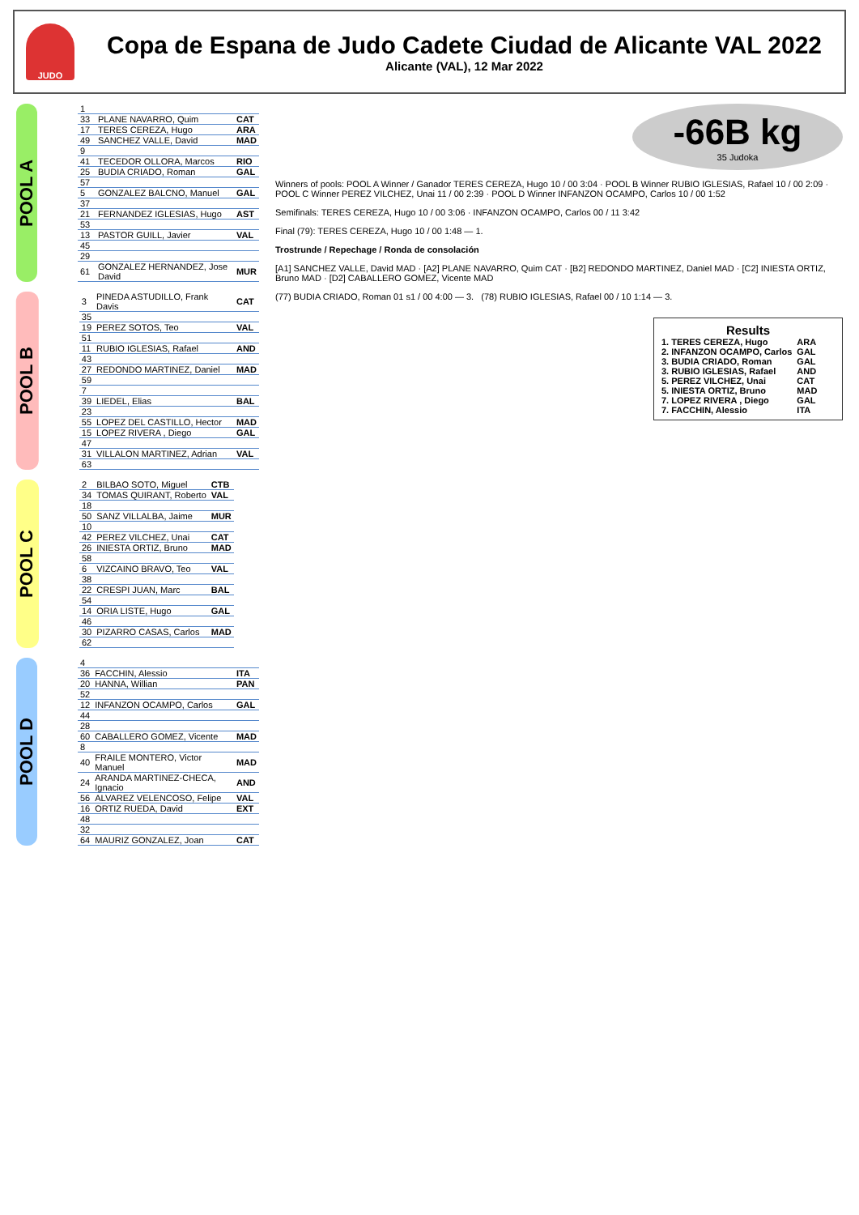JUDO
Copa de Espana de Judo Cadete Ciudad de Alicante VAL 2022
Alicante (VAL), 12 Mar 2022
POOL A
| 1 | | |
| 33 | PLANE NAVARRO, Quim | CAT |
| 17 | TERES CEREZA, Hugo | ARA |
| 49 | SANCHEZ VALLE, David | MAD |
| 9 | | |
| 41 | TECEDOR OLLORA, Marcos | RIO |
| 25 | BUDIA CRIADO, Roman | GAL |
| 57 | | |
| 5 | GONZALEZ BALCNO, Manuel | GAL |
| 37 | | |
| 21 | FERNANDEZ IGLESIAS, Hugo | AST |
| 53 | | |
| 13 | PASTOR GUILL, Javier | VAL |
| 45 | | |
| 29 | | |
| 61 | GONZALEZ HERNANDEZ, Jose David | MUR |
POOL B
| 3 | PINEDA ASTUDILLO, Frank Davis | CAT |
| 35 | | |
| 19 | PEREZ SOTOS, Teo | VAL |
| 51 | | |
| 11 | RUBIO IGLESIAS, Rafael | AND |
| 43 | | |
| 27 | REDONDO MARTINEZ, Daniel | MAD |
| 59 | | |
| 7 | | |
| 39 | LIEDEL, Elias | BAL |
| 23 | | |
| 55 | LOPEZ DEL CASTILLO, Hector | MAD |
| 15 | LOPEZ RIVERA , Diego | GAL |
| 47 | | |
| 31 | VILLALON MARTINEZ, Adrian | VAL |
| 63 | | |
POOL C
| 2 | BILBAO SOTO, Miguel | CTB |
| 34 | TOMAS QUIRANT, Roberto | VAL |
| 18 | | |
| 50 | SANZ VILLALBA, Jaime | MUR |
| 10 | | |
| 42 | PEREZ VILCHEZ, Unai | CAT |
| 26 | INIESTA ORTIZ, Bruno | MAD |
| 58 | | |
| 6 | VIZCAINO BRAVO, Teo | VAL |
| 38 | | |
| 22 | CRESPI JUAN, Marc | BAL |
| 54 | | |
| 14 | ORIA LISTE, Hugo | GAL |
| 46 | | |
| 30 | PIZARRO CASAS, Carlos | MAD |
| 62 | | |
POOL D
| 4 | | |
| 36 | FACCHIN, Alessio | ITA |
| 20 | HANNA, Willian | PAN |
| 52 | | |
| 12 | INFANZON OCAMPO, Carlos | GAL |
| 44 | | |
| 28 | | |
| 60 | CABALLERO GOMEZ, Vicente | MAD |
| 8 | | |
| 40 | FRAILE MONTERO, Victor Manuel | MAD |
| 24 | ARANDA MARTINEZ-CHECA, Ignacio | AND |
| 56 | ALVAREZ VELENCOSO, Felipe | VAL |
| 16 | ORTIZ RUEDA, David | EXT |
| 48 | | |
| 32 | | |
| 64 | MAURIZ GONZALEZ, Joan | CAT |
-66B kg
35 Judoka
Winners of pools: POOL A Winner / Ganador TERES CEREZA, Hugo 10 / 00 3:04 · POOL B Winner RUBIO IGLESIAS, Rafael 10 / 00 2:09 · POOL C Winner PEREZ VILCHEZ, Unai 11 / 00 2:39 · POOL D Winner INFANZON OCAMPO, Carlos 10 / 00 1:52
Semifinals: TERES CEREZA, Hugo 10 / 00 3:06 · INFANZON OCAMPO, Carlos 00 / 11 3:42
Final (79): TERES CEREZA, Hugo 10 / 00 1:48 — 1.
Trostrunde / Repechage / Ronda de consolación
[A1] SANCHEZ VALLE, David MAD · [A2] PLANE NAVARRO, Quim CAT · [B2] REDONDO MARTINEZ, Daniel MAD · [C2] INIESTA ORTIZ, Bruno MAD · [D2] CABALLERO GOMEZ, Vicente MAD
(77) BUDIA CRIADO, Roman 01 s1 / 00 4:00 — 3. (78) RUBIO IGLESIAS, Rafael 00 / 10 1:14 — 3.
Results
| 1. TERES CEREZA, Hugo | ARA |
| 2. INFANZON OCAMPO, Carlos | GAL |
| 3. BUDIA CRIADO, Roman | GAL |
| 3. RUBIO IGLESIAS, Rafael | AND |
| 5. PEREZ VILCHEZ, Unai | CAT |
| 5. INIESTA ORTIZ, Bruno | MAD |
| 7. LOPEZ RIVERA , Diego | GAL |
| 7. FACCHIN, Alessio | ITA |